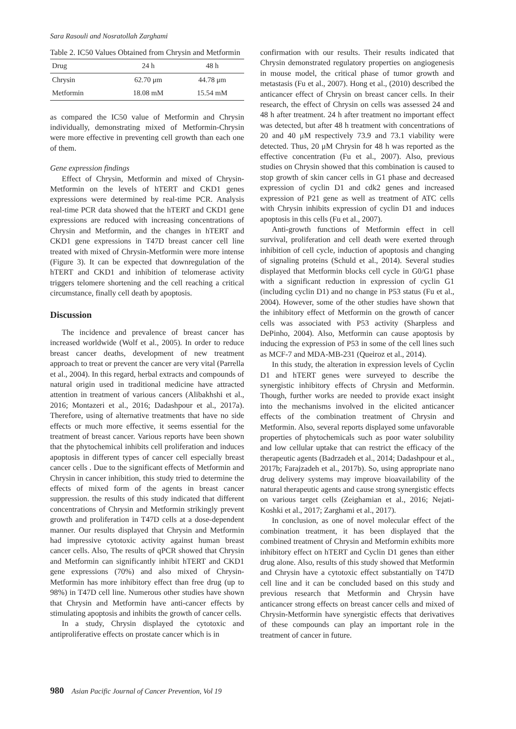Sara Rasouli and Nosratollah Zarghami
Table 2. IC50 Values Obtained from Chrysin and Metformin
| Drug | 24 h | 48 h |
| --- | --- | --- |
| Chrysin | 62.70 μm | 44.78 μm |
| Metformin | 18.08 mM | 15.54 mM |
as compared the IC50 value of Metformin and Chrysin individually, demonstrating mixed of Metformin-Chrysin were more effective in preventing cell growth than each one of them.
Gene expression findings
Effect of Chrysin, Metformin and mixed of Chrysin-Metformin on the levels of hTERT and CKD1 genes expressions were determined by real-time PCR. Analysis real-time PCR data showed that the hTERT and CKD1 gene expressions are reduced with increasing concentrations of Chrysin and Metformin, and the changes in hTERT and CKD1 gene expressions in T47D breast cancer cell line treated with mixed of Chrysin-Metformin were more intense (Figure 3). It can be expected that downregulation of the hTERT and CKD1 and inhibition of telomerase activity triggers telomere shortening and the cell reaching a critical circumstance, finally cell death by apoptosis.
Discussion
The incidence and prevalence of breast cancer has increased worldwide (Wolf et al., 2005). In order to reduce breast cancer deaths, development of new treatment approach to treat or prevent the cancer are very vital (Parrella et al., 2004). In this regard, herbal extracts and compounds of natural origin used in traditional medicine have attracted attention in treatment of various cancers (Alibakhshi et al., 2016; Montazeri et al., 2016; Dadashpour et al., 2017a). Therefore, using of alternative treatments that have no side effects or much more effective, it seems essential for the treatment of breast cancer. Various reports have been shown that the phytochemical inhibits cell proliferation and induces apoptosis in different types of cancer cell especially breast cancer cells . Due to the significant effects of Metformin and Chrysin in cancer inhibition, this study tried to determine the effects of mixed form of the agents in breast cancer suppression. the results of this study indicated that different concentrations of Chrysin and Metformin strikingly prevent growth and proliferation in T47D cells at a dose-dependent manner. Our results displayed that Chrysin and Metformin had impressive cytotoxic activity against human breast cancer cells. Also, The results of qPCR showed that Chrysin and Metformin can significantly inhibit hTERT and CKD1 gene expressions (70%) and also mixed of Chrysin-Metformin has more inhibitory effect than free drug (up to 98%) in T47D cell line. Numerous other studies have shown that Chrysin and Metformin have anti-cancer effects by stimulating apoptosis and inhibits the growth of cancer cells.
In a study, Chrysin displayed the cytotoxic and antiproliferative effects on prostate cancer which is in
confirmation with our results. Their results indicated that Chrysin demonstrated regulatory properties on angiogenesis in mouse model, the critical phase of tumor growth and metastasis (Fu et al., 2007). Hong et al., (2010) described the anticancer effect of Chrysin on breast cancer cells. In their research, the effect of Chrysin on cells was assessed 24 and 48 h after treatment. 24 h after treatment no important effect was detected, but after 48 h treatment with concentrations of 20 and 40 μM respectively 73.9 and 73.1 viability were detected. Thus, 20 μM Chrysin for 48 h was reported as the effective concentration (Fu et al., 2007). Also, previous studies on Chrysin showed that this combination is caused to stop growth of skin cancer cells in G1 phase and decreased expression of cyclin D1 and cdk2 genes and increased expression of P21 gene as well as treatment of ATC cells with Chrysin inhibits expression of cyclin D1 and induces apoptosis in this cells (Fu et al., 2007).
Anti-growth functions of Metformin effect in cell survival, proliferation and cell death were exerted through inhibition of cell cycle, induction of apoptosis and changing of signaling proteins (Schuld et al., 2014). Several studies displayed that Metformin blocks cell cycle in G0/G1 phase with a significant reduction in expression of cyclin G1 (including cyclin D1) and no change in P53 status (Fu et al., 2004). However, some of the other studies have shown that the inhibitory effect of Metformin on the growth of cancer cells was associated with P53 activity (Sharpless and DePinho, 2004). Also, Metformin can cause apoptosis by inducing the expression of P53 in some of the cell lines such as MCF-7 and MDA-MB-231 (Queiroz et al., 2014).
In this study, the alteration in expression levels of Cyclin D1 and hTERT genes were surveyed to describe the synergistic inhibitory effects of Chrysin and Metformin. Though, further works are needed to provide exact insight into the mechanisms involved in the elicited anticancer effects of the combination treatment of Chrysin and Metformin. Also, several reports displayed some unfavorable properties of phytochemicals such as poor water solubility and low cellular uptake that can restrict the efficacy of the therapeutic agents (Badrzadeh et al., 2014; Dadashpour et al., 2017b; Farajzadeh et al., 2017b). So, using appropriate nano drug delivery systems may improve bioavailability of the natural therapeutic agents and cause strong synergistic effects on various target cells (Zeighamian et al., 2016; Nejati-Koshki et al., 2017; Zarghami et al., 2017).
In conclusion, as one of novel molecular effect of the combination treatment, it has been displayed that the combined treatment of Chrysin and Metformin exhibits more inhibitory effect on hTERT and Cyclin D1 genes than either drug alone. Also, results of this study showed that Metformin and Chrysin have a cytotoxic effect substantially on T47D cell line and it can be concluded based on this study and previous research that Metformin and Chrysin have anticancer strong effects on breast cancer cells and mixed of Chrysin-Metformin have synergistic effects that derivatives of these compounds can play an important role in the treatment of cancer in future.
980 Asian Pacific Journal of Cancer Prevention, Vol 19